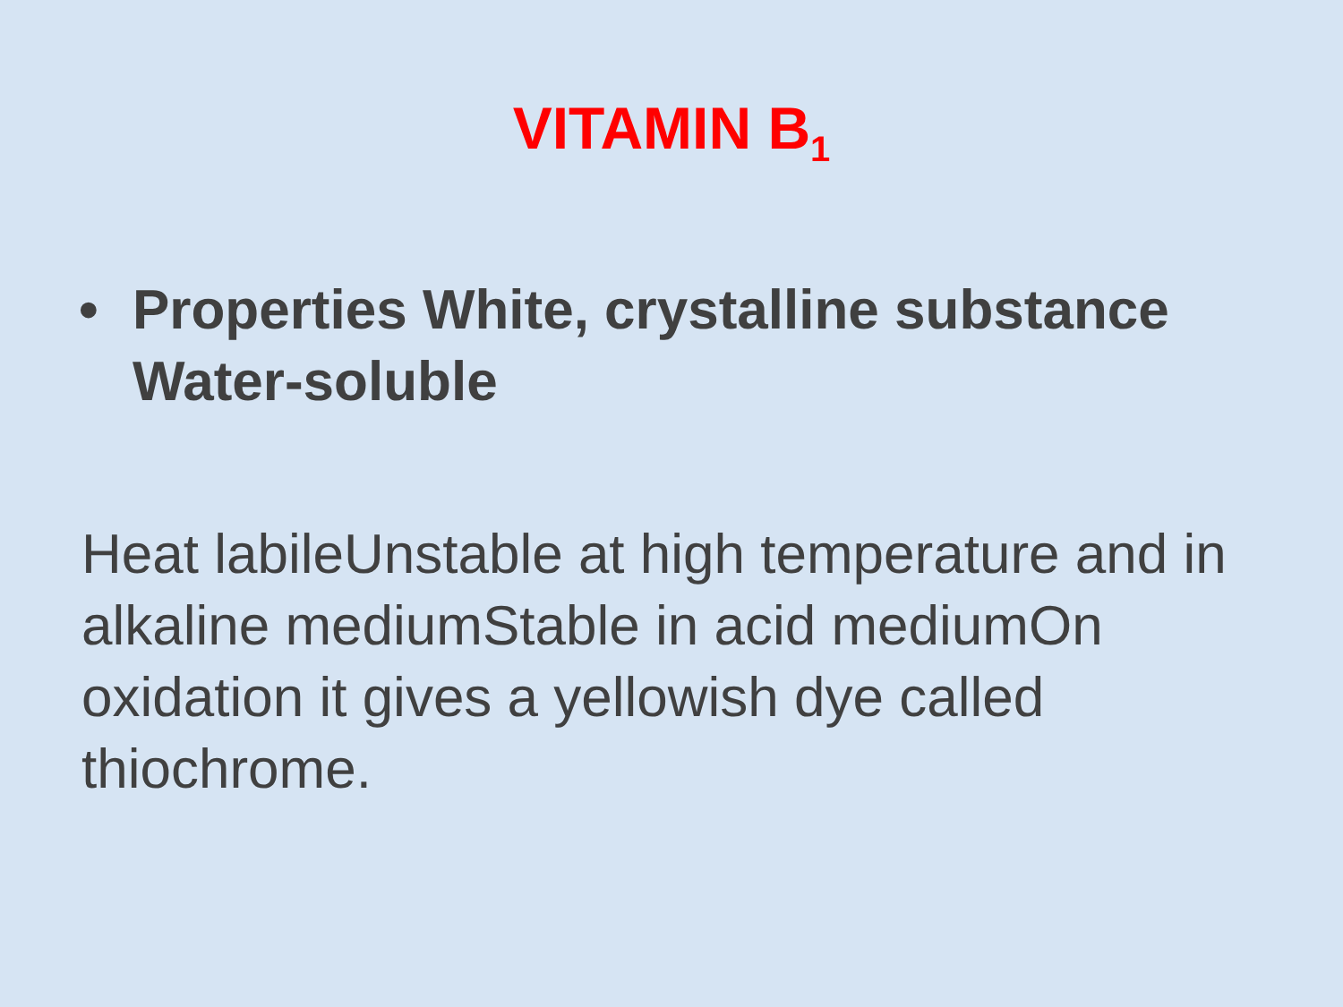VITAMIN B<sub>1</sub>
• Properties White, crystalline substance Water-soluble
Heat labileUnstable at high temperature and in alkaline mediumStable in acid mediumOn oxidation it gives a yellowish dye called thiochrome.